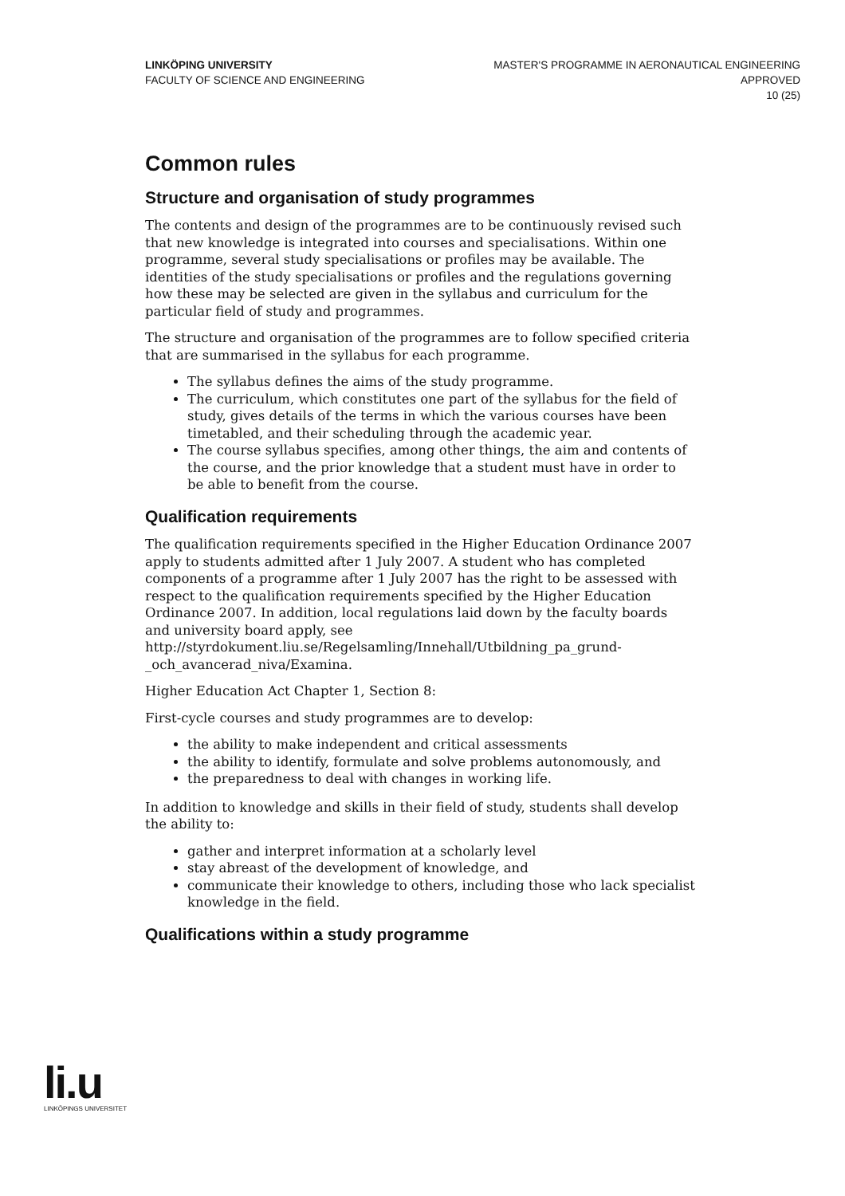LINKÖPING UNIVERSITY
FACULTY OF SCIENCE AND ENGINEERING
MASTER'S PROGRAMME IN AERONAUTICAL ENGINEERING
APPROVED
10 (25)
Common rules
Structure and organisation of study programmes
The contents and design of the programmes are to be continuously revised such that new knowledge is integrated into courses and specialisations. Within one programme, several study specialisations or profiles may be available. The identities of the study specialisations or profiles and the regulations governing how these may be selected are given in the syllabus and curriculum for the particular field of study and programmes.
The structure and organisation of the programmes are to follow specified criteria that are summarised in the syllabus for each programme.
The syllabus defines the aims of the study programme.
The curriculum, which constitutes one part of the syllabus for the field of study, gives details of the terms in which the various courses have been timetabled, and their scheduling through the academic year.
The course syllabus specifies, among other things, the aim and contents of the course, and the prior knowledge that a student must have in order to be able to benefit from the course.
Qualification requirements
The qualification requirements specified in the Higher Education Ordinance 2007 apply to students admitted after 1 July 2007. A student who has completed components of a programme after 1 July 2007 has the right to be assessed with respect to the qualification requirements specified by the Higher Education Ordinance 2007. In addition, local regulations laid down by the faculty boards and university board apply, see http://styrdokument.liu.se/Regelsamling/Innehall/Utbildning_pa_grund-_och_avancerad_niva/Examina.
Higher Education Act Chapter 1, Section 8:
First-cycle courses and study programmes are to develop:
the ability to make independent and critical assessments
the ability to identify, formulate and solve problems autonomously, and
the preparedness to deal with changes in working life.
In addition to knowledge and skills in their field of study, students shall develop the ability to:
gather and interpret information at a scholarly level
stay abreast of the development of knowledge, and
communicate their knowledge to others, including those who lack specialist knowledge in the field.
Qualifications within a study programme
li.u
LINKÖPINGS UNIVERSITET